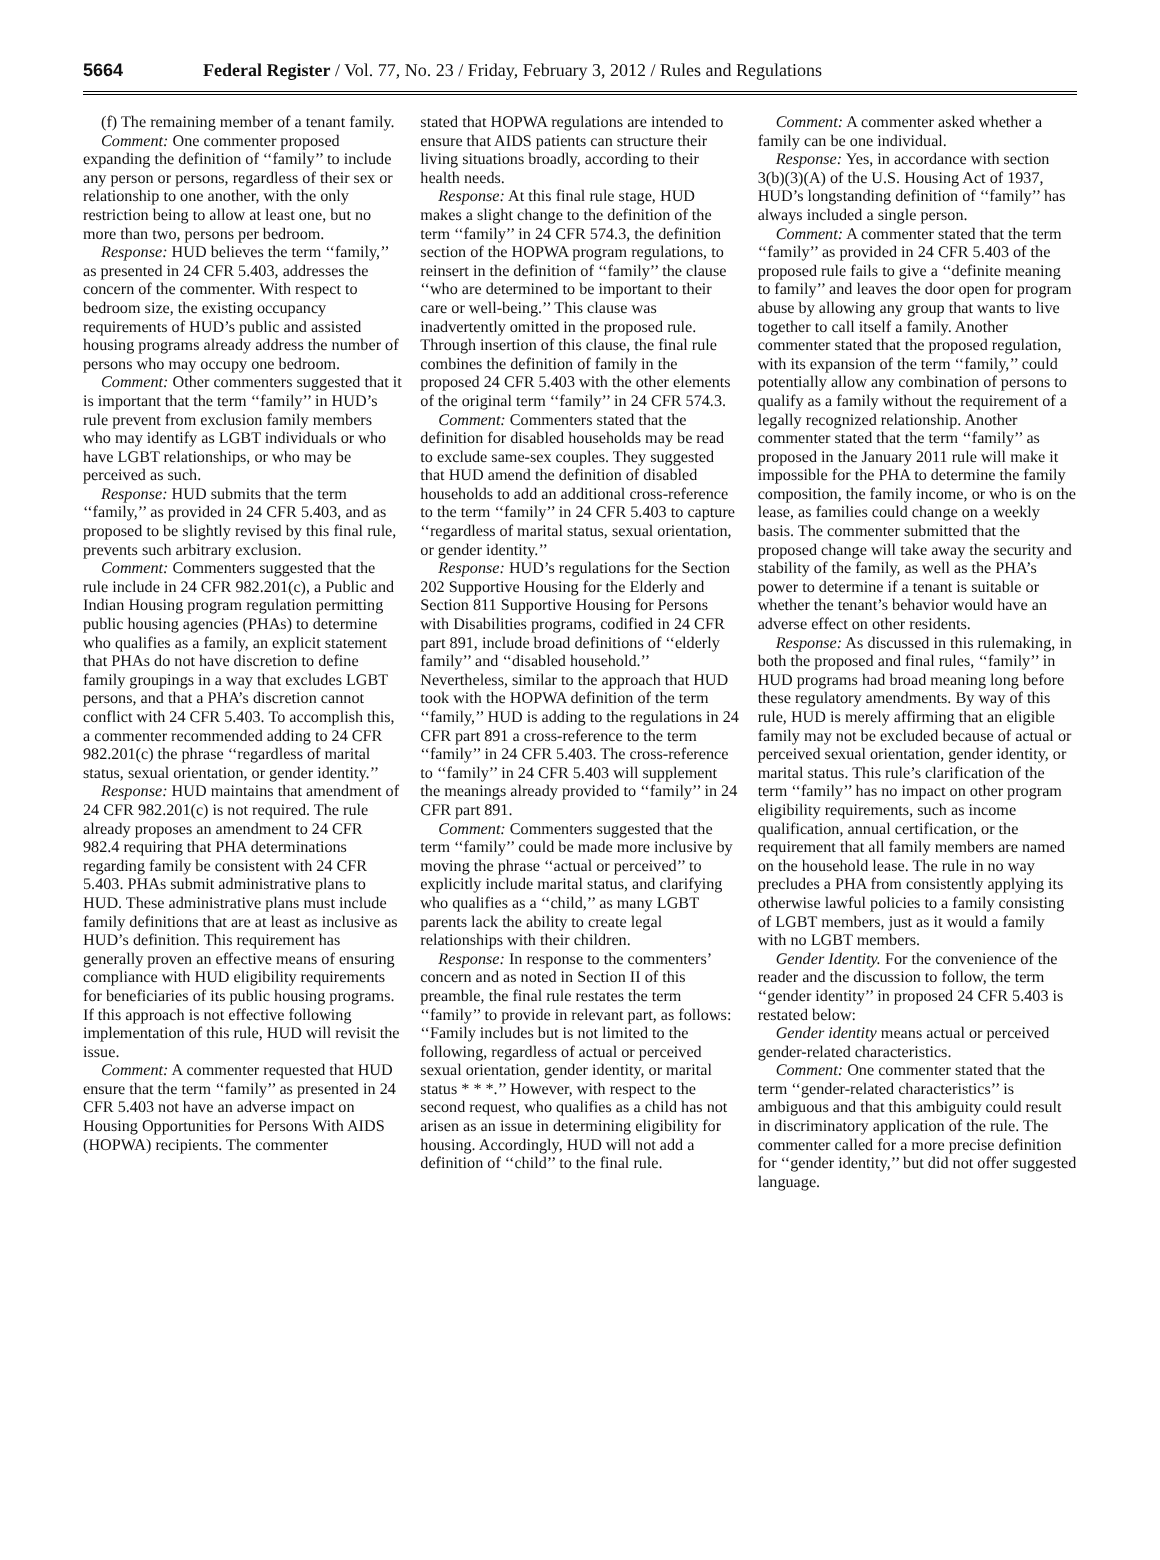5664 Federal Register / Vol. 77, No. 23 / Friday, February 3, 2012 / Rules and Regulations
(f) The remaining member of a tenant family.
Comment: One commenter proposed expanding the definition of ‘‘family’’ to include any person or persons, regardless of their sex or relationship to one another, with the only restriction being to allow at least one, but no more than two, persons per bedroom.
Response: HUD believes the term ‘‘family,’’ as presented in 24 CFR 5.403, addresses the concern of the commenter. With respect to bedroom size, the existing occupancy requirements of HUD’s public and assisted housing programs already address the number of persons who may occupy one bedroom.
Comment: Other commenters suggested that it is important that the term ‘‘family’’ in HUD’s rule prevent from exclusion family members who may identify as LGBT individuals or who have LGBT relationships, or who may be perceived as such.
Response: HUD submits that the term ‘‘family,’’ as provided in 24 CFR 5.403, and as proposed to be slightly revised by this final rule, prevents such arbitrary exclusion.
Comment: Commenters suggested that the rule include in 24 CFR 982.201(c), a Public and Indian Housing program regulation permitting public housing agencies (PHAs) to determine who qualifies as a family, an explicit statement that PHAs do not have discretion to define family groupings in a way that excludes LGBT persons, and that a PHA’s discretion cannot conflict with 24 CFR 5.403. To accomplish this, a commenter recommended adding to 24 CFR 982.201(c) the phrase ‘‘regardless of marital status, sexual orientation, or gender identity.’’
Response: HUD maintains that amendment of 24 CFR 982.201(c) is not required. The rule already proposes an amendment to 24 CFR 982.4 requiring that PHA determinations regarding family be consistent with 24 CFR 5.403. PHAs submit administrative plans to HUD. These administrative plans must include family definitions that are at least as inclusive as HUD’s definition. This requirement has generally proven an effective means of ensuring compliance with HUD eligibility requirements for beneficiaries of its public housing programs. If this approach is not effective following implementation of this rule, HUD will revisit the issue.
Comment: A commenter requested that HUD ensure that the term ‘‘family’’ as presented in 24 CFR 5.403 not have an adverse impact on Housing Opportunities for Persons With AIDS (HOPWA) recipients. The commenter
stated that HOPWA regulations are intended to ensure that AIDS patients can structure their living situations broadly, according to their health needs.
Response: At this final rule stage, HUD makes a slight change to the definition of the term ‘‘family’’ in 24 CFR 574.3, the definition section of the HOPWA program regulations, to reinsert in the definition of ‘‘family’’ the clause ‘‘who are determined to be important to their care or well-being.’’ This clause was inadvertently omitted in the proposed rule. Through insertion of this clause, the final rule combines the definition of family in the proposed 24 CFR 5.403 with the other elements of the original term ‘‘family’’ in 24 CFR 574.3.
Comment: Commenters stated that the definition for disabled households may be read to exclude same-sex couples. They suggested that HUD amend the definition of disabled households to add an additional cross-reference to the term ‘‘family’’ in 24 CFR 5.403 to capture ‘‘regardless of marital status, sexual orientation, or gender identity.’’
Response: HUD’s regulations for the Section 202 Supportive Housing for the Elderly and Section 811 Supportive Housing for Persons with Disabilities programs, codified in 24 CFR part 891, include broad definitions of ‘‘elderly family’’ and ‘‘disabled household.’’ Nevertheless, similar to the approach that HUD took with the HOPWA definition of the term ‘‘family,’’ HUD is adding to the regulations in 24 CFR part 891 a cross-reference to the term ‘‘family’’ in 24 CFR 5.403. The cross-reference to ‘‘family’’ in 24 CFR 5.403 will supplement the meanings already provided to ‘‘family’’ in 24 CFR part 891.
Comment: Commenters suggested that the term ‘‘family’’ could be made more inclusive by moving the phrase ‘‘actual or perceived’’ to explicitly include marital status, and clarifying who qualifies as a ‘‘child,’’ as many LGBT parents lack the ability to create legal relationships with their children.
Response: In response to the commenters’ concern and as noted in Section II of this preamble, the final rule restates the term ‘‘family’’ to provide in relevant part, as follows: ‘‘Family includes but is not limited to the following, regardless of actual or perceived sexual orientation, gender identity, or marital status * * *.’’ However, with respect to the second request, who qualifies as a child has not arisen as an issue in determining eligibility for housing. Accordingly, HUD will not add a definition of ‘‘child’’ to the final rule.
Comment: A commenter asked whether a family can be one individual.
Response: Yes, in accordance with section 3(b)(3)(A) of the U.S. Housing Act of 1937, HUD’s longstanding definition of ‘‘family’’ has always included a single person.
Comment: A commenter stated that the term ‘‘family’’ as provided in 24 CFR 5.403 of the proposed rule fails to give a ‘‘definite meaning to family’’ and leaves the door open for program abuse by allowing any group that wants to live together to call itself a family. Another commenter stated that the proposed regulation, with its expansion of the term ‘‘family,’’ could potentially allow any combination of persons to qualify as a family without the requirement of a legally recognized relationship. Another commenter stated that the term ‘‘family’’ as proposed in the January 2011 rule will make it impossible for the PHA to determine the family composition, the family income, or who is on the lease, as families could change on a weekly basis. The commenter submitted that the proposed change will take away the security and stability of the family, as well as the PHA’s power to determine if a tenant is suitable or whether the tenant’s behavior would have an adverse effect on other residents.
Response: As discussed in this rulemaking, in both the proposed and final rules, ‘‘family’’ in HUD programs had broad meaning long before these regulatory amendments. By way of this rule, HUD is merely affirming that an eligible family may not be excluded because of actual or perceived sexual orientation, gender identity, or marital status. This rule’s clarification of the term ‘‘family’’ has no impact on other program eligibility requirements, such as income qualification, annual certification, or the requirement that all family members are named on the household lease. The rule in no way precludes a PHA from consistently applying its otherwise lawful policies to a family consisting of LGBT members, just as it would a family with no LGBT members.
Gender Identity. For the convenience of the reader and the discussion to follow, the term ‘‘gender identity’’ in proposed 24 CFR 5.403 is restated below:
Gender identity means actual or perceived gender-related characteristics.
Comment: One commenter stated that the term ‘‘gender-related characteristics’’ is ambiguous and that this ambiguity could result in discriminatory application of the rule. The commenter called for a more precise definition for ‘‘gender identity,’’ but did not offer suggested language.